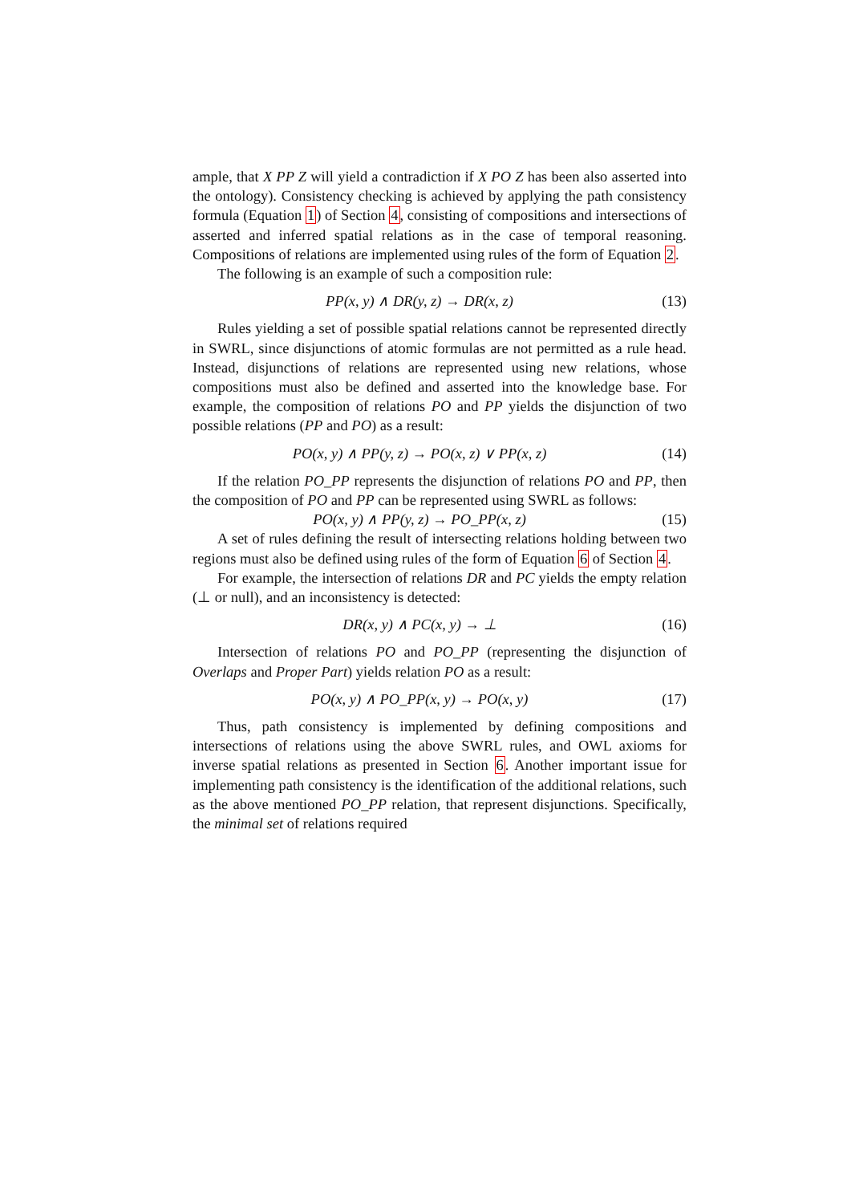ample, that X PP Z will yield a contradiction if X PO Z has been also asserted into the ontology). Consistency checking is achieved by applying the path consistency formula (Equation 1) of Section 4, consisting of compositions and intersections of asserted and inferred spatial relations as in the case of temporal reasoning. Compositions of relations are implemented using rules of the form of Equation 2.
The following is an example of such a composition rule:
PP(x, y) ∧ DR(y, z) → DR(x, z) (13)
Rules yielding a set of possible spatial relations cannot be represented directly in SWRL, since disjunctions of atomic formulas are not permitted as a rule head. Instead, disjunctions of relations are represented using new relations, whose compositions must also be defined and asserted into the knowledge base. For example, the composition of relations PO and PP yields the disjunction of two possible relations (PP and PO) as a result:
PO(x, y) ∧ PP(y, z) → PO(x, z) ∨ PP(x, z) (14)
If the relation PO_PP represents the disjunction of relations PO and PP, then the composition of PO and PP can be represented using SWRL as follows:
PO(x, y) ∧ PP(y, z) → PO_PP(x, z) (15)
A set of rules defining the result of intersecting relations holding between two regions must also be defined using rules of the form of Equation 6 of Section 4.
For example, the intersection of relations DR and PC yields the empty relation (⊥ or null), and an inconsistency is detected:
DR(x, y) ∧ PC(x, y) → ⊥ (16)
Intersection of relations PO and PO_PP (representing the disjunction of Overlaps and Proper Part) yields relation PO as a result:
PO(x, y) ∧ PO_PP(x, y) → PO(x, y) (17)
Thus, path consistency is implemented by defining compositions and intersections of relations using the above SWRL rules, and OWL axioms for inverse spatial relations as presented in Section 6. Another important issue for implementing path consistency is the identification of the additional relations, such as the above mentioned PO_PP relation, that represent disjunctions. Specifically, the minimal set of relations required